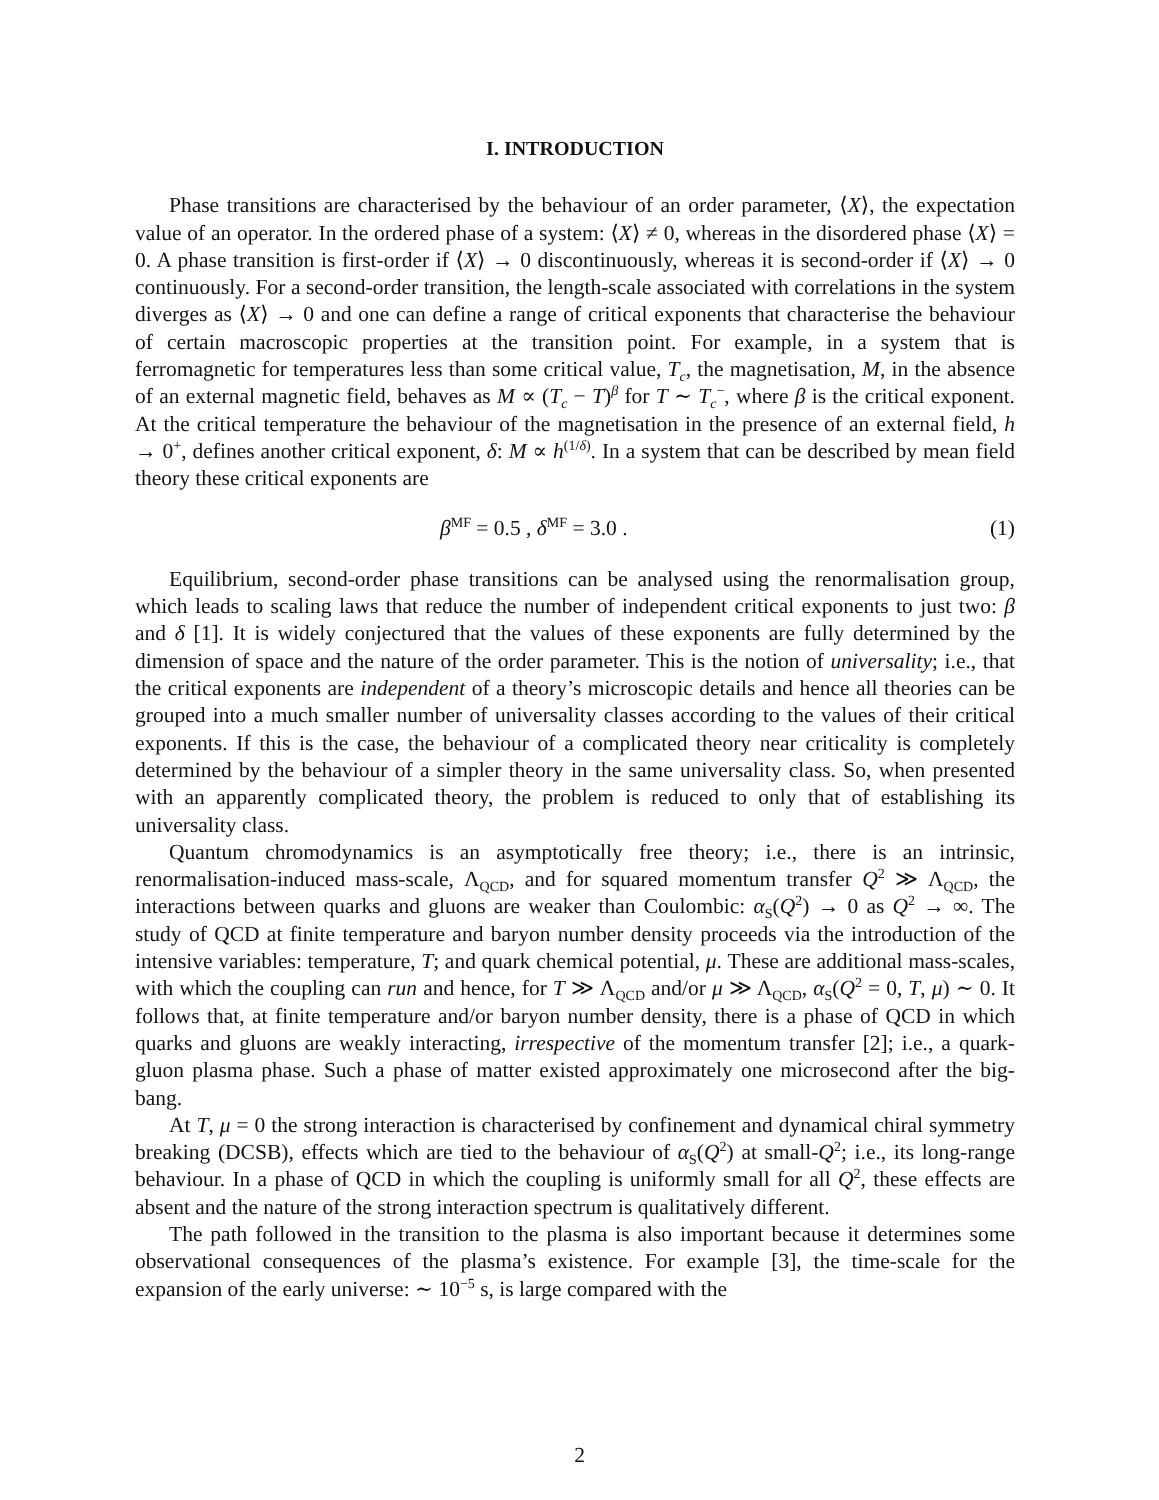I. INTRODUCTION
Phase transitions are characterised by the behaviour of an order parameter, ⟨X⟩, the expectation value of an operator. In the ordered phase of a system: ⟨X⟩ ≠ 0, whereas in the disordered phase ⟨X⟩ = 0. A phase transition is first-order if ⟨X⟩ → 0 discontinuously, whereas it is second-order if ⟨X⟩ → 0 continuously. For a second-order transition, the length-scale associated with correlations in the system diverges as ⟨X⟩ → 0 and one can define a range of critical exponents that characterise the behaviour of certain macroscopic properties at the transition point. For example, in a system that is ferromagnetic for temperatures less than some critical value, T<sub>c</sub>, the magnetisation, M, in the absence of an external magnetic field, behaves as M ∝ (T<sub>c</sub> − T)<sup>β</sup> for T ∼ T<sub>c</sub><sup>−</sup>, where β is the critical exponent. At the critical temperature the behaviour of the magnetisation in the presence of an external field, h → 0<sup>+</sup>, defines another critical exponent, δ: M ∝ h<sup>(1/δ)</sup>. In a system that can be described by mean field theory these critical exponents are
β<sup>MF</sup> = 0.5 , δ<sup>MF</sup> = 3.0 . (1)
Equilibrium, second-order phase transitions can be analysed using the renormalisation group, which leads to scaling laws that reduce the number of independent critical exponents to just two: β and δ [1]. It is widely conjectured that the values of these exponents are fully determined by the dimension of space and the nature of the order parameter. This is the notion of universality; i.e., that the critical exponents are independent of a theory’s microscopic details and hence all theories can be grouped into a much smaller number of universality classes according to the values of their critical exponents. If this is the case, the behaviour of a complicated theory near criticality is completely determined by the behaviour of a simpler theory in the same universality class. So, when presented with an apparently complicated theory, the problem is reduced to only that of establishing its universality class.
Quantum chromodynamics is an asymptotically free theory; i.e., there is an intrinsic, renormalisation-induced mass-scale, Λ<sub>QCD</sub>, and for squared momentum transfer Q<sup>2</sup> ≫ Λ<sub>QCD</sub>, the interactions between quarks and gluons are weaker than Coulombic: α<sub>S</sub>(Q<sup>2</sup>) → 0 as Q<sup>2</sup> → ∞. The study of QCD at finite temperature and baryon number density proceeds via the introduction of the intensive variables: temperature, T; and quark chemical potential, μ. These are additional mass-scales, with which the coupling can run and hence, for T ≫ Λ<sub>QCD</sub> and/or μ ≫ Λ<sub>QCD</sub>, α<sub>S</sub>(Q<sup>2</sup> = 0, T, μ) ∼ 0. It follows that, at finite temperature and/or baryon number density, there is a phase of QCD in which quarks and gluons are weakly interacting, irrespective of the momentum transfer [2]; i.e., a quark-gluon plasma phase. Such a phase of matter existed approximately one microsecond after the big-bang.
At T, μ = 0 the strong interaction is characterised by confinement and dynamical chiral symmetry breaking (DCSB), effects which are tied to the behaviour of α<sub>S</sub>(Q<sup>2</sup>) at small-Q<sup>2</sup>; i.e., its long-range behaviour. In a phase of QCD in which the coupling is uniformly small for all Q<sup>2</sup>, these effects are absent and the nature of the strong interaction spectrum is qualitatively different.
The path followed in the transition to the plasma is also important because it determines some observational consequences of the plasma’s existence. For example [3], the time-scale for the expansion of the early universe: ∼ 10<sup>−5</sup> s, is large compared with the
2